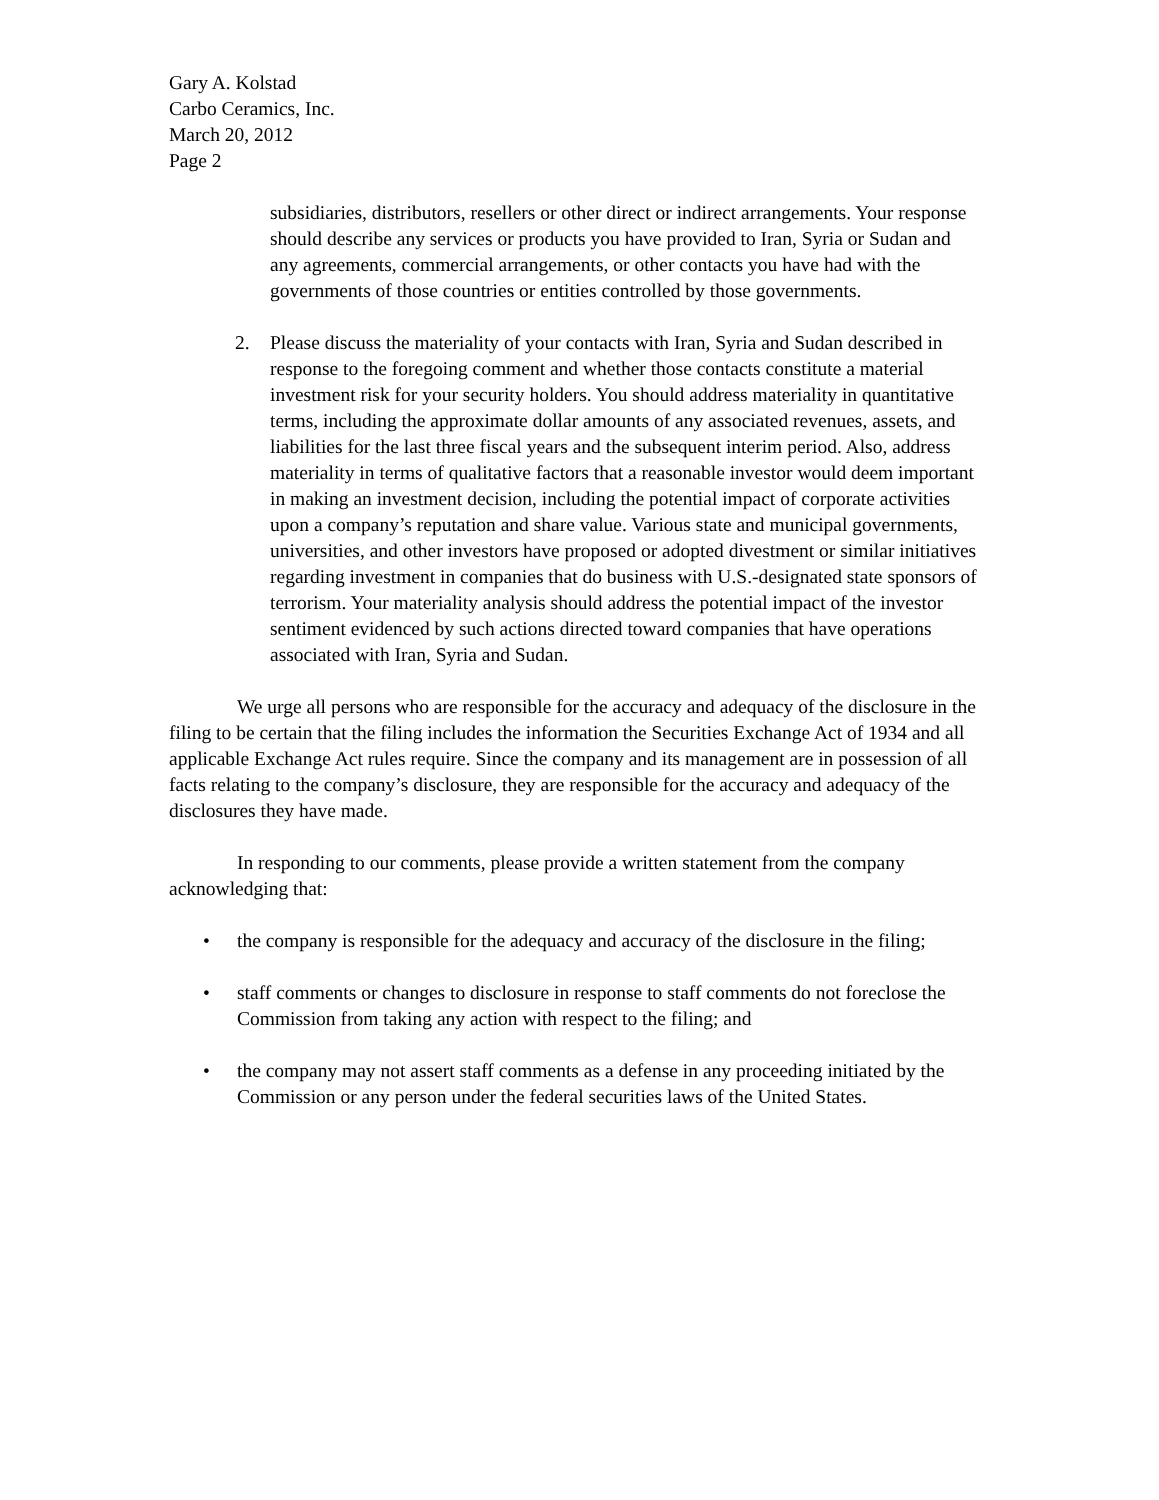Gary A. Kolstad
Carbo Ceramics, Inc.
March 20, 2012
Page 2
subsidiaries, distributors, resellers or other direct or indirect arrangements. Your response should describe any services or products you have provided to Iran, Syria or Sudan and any agreements, commercial arrangements, or other contacts you have had with the governments of those countries or entities controlled by those governments.
2. Please discuss the materiality of your contacts with Iran, Syria and Sudan described in response to the foregoing comment and whether those contacts constitute a material investment risk for your security holders. You should address materiality in quantitative terms, including the approximate dollar amounts of any associated revenues, assets, and liabilities for the last three fiscal years and the subsequent interim period. Also, address materiality in terms of qualitative factors that a reasonable investor would deem important in making an investment decision, including the potential impact of corporate activities upon a company’s reputation and share value. Various state and municipal governments, universities, and other investors have proposed or adopted divestment or similar initiatives regarding investment in companies that do business with U.S.-designated state sponsors of terrorism. Your materiality analysis should address the potential impact of the investor sentiment evidenced by such actions directed toward companies that have operations associated with Iran, Syria and Sudan.
We urge all persons who are responsible for the accuracy and adequacy of the disclosure in the filing to be certain that the filing includes the information the Securities Exchange Act of 1934 and all applicable Exchange Act rules require. Since the company and its management are in possession of all facts relating to the company’s disclosure, they are responsible for the accuracy and adequacy of the disclosures they have made.
In responding to our comments, please provide a written statement from the company acknowledging that:
• the company is responsible for the adequacy and accuracy of the disclosure in the filing;
• staff comments or changes to disclosure in response to staff comments do not foreclose the Commission from taking any action with respect to the filing; and
• the company may not assert staff comments as a defense in any proceeding initiated by the Commission or any person under the federal securities laws of the United States.